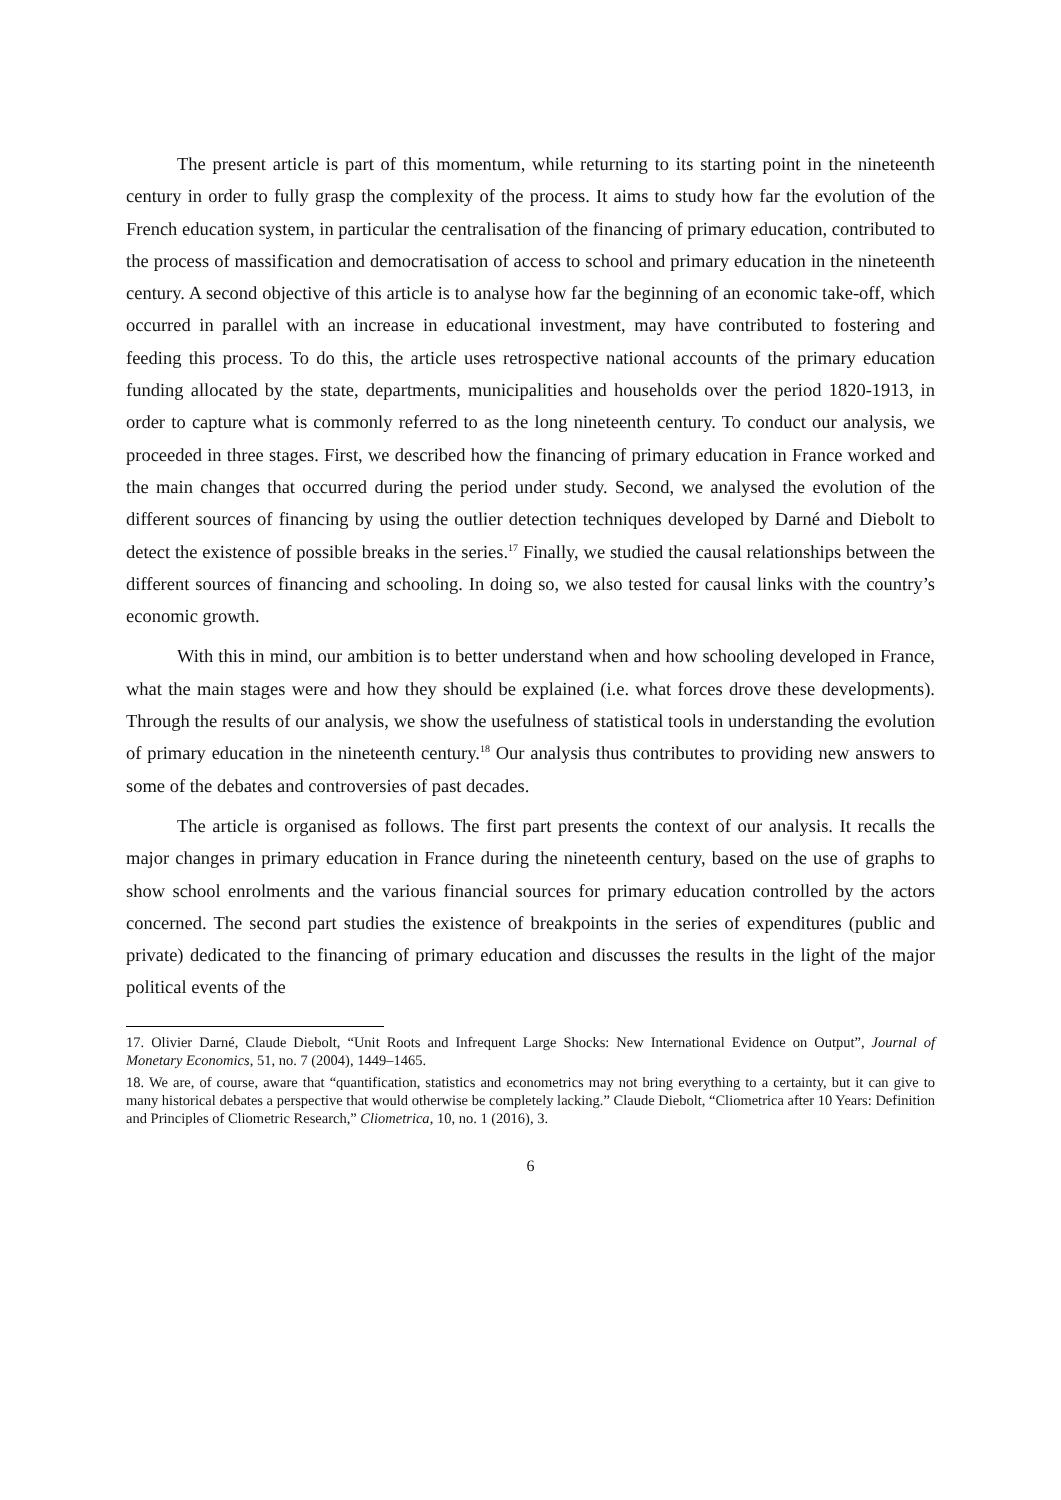The present article is part of this momentum, while returning to its starting point in the nineteenth century in order to fully grasp the complexity of the process. It aims to study how far the evolution of the French education system, in particular the centralisation of the financing of primary education, contributed to the process of massification and democratisation of access to school and primary education in the nineteenth century. A second objective of this article is to analyse how far the beginning of an economic take-off, which occurred in parallel with an increase in educational investment, may have contributed to fostering and feeding this process. To do this, the article uses retrospective national accounts of the primary education funding allocated by the state, departments, municipalities and households over the period 1820-1913, in order to capture what is commonly referred to as the long nineteenth century. To conduct our analysis, we proceeded in three stages. First, we described how the financing of primary education in France worked and the main changes that occurred during the period under study. Second, we analysed the evolution of the different sources of financing by using the outlier detection techniques developed by Darné and Diebolt to detect the existence of possible breaks in the series.<sup>17</sup> Finally, we studied the causal relationships between the different sources of financing and schooling. In doing so, we also tested for causal links with the country’s economic growth.
With this in mind, our ambition is to better understand when and how schooling developed in France, what the main stages were and how they should be explained (i.e. what forces drove these developments). Through the results of our analysis, we show the usefulness of statistical tools in understanding the evolution of primary education in the nineteenth century.<sup>18</sup> Our analysis thus contributes to providing new answers to some of the debates and controversies of past decades.
The article is organised as follows. The first part presents the context of our analysis. It recalls the major changes in primary education in France during the nineteenth century, based on the use of graphs to show school enrolments and the various financial sources for primary education controlled by the actors concerned. The second part studies the existence of breakpoints in the series of expenditures (public and private) dedicated to the financing of primary education and discusses the results in the light of the major political events of the
17. Olivier Darné, Claude Diebolt, “Unit Roots and Infrequent Large Shocks: New International Evidence on Output”, Journal of Monetary Economics, 51, no. 7 (2004), 1449–1465.
18. We are, of course, aware that “quantification, statistics and econometrics may not bring everything to a certainty, but it can give to many historical debates a perspective that would otherwise be completely lacking.” Claude Diebolt, “Cliometrica after 10 Years: Definition and Principles of Cliometric Research,” Cliometrica, 10, no. 1 (2016), 3.
6